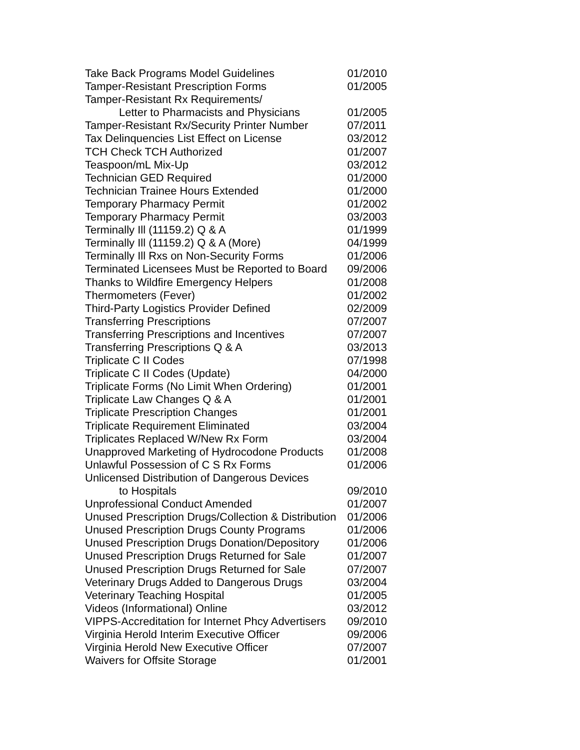| Take Back Programs Model Guidelines | 01/2010 |
| Tamper-Resistant Prescription Forms | 01/2005 |
| Tamper-Resistant Rx Requirements/ | |
| Letter to Pharmacists and Physicians | 01/2005 |
| Tamper-Resistant Rx/Security Printer Number | 07/2011 |
| Tax Delinquencies List Effect on License | 03/2012 |
| TCH Check TCH Authorized | 01/2007 |
| Teaspoon/mL Mix-Up | 03/2012 |
| Technician GED Required | 01/2000 |
| Technician Trainee Hours Extended | 01/2000 |
| Temporary Pharmacy Permit | 01/2002 |
| Temporary Pharmacy Permit | 03/2003 |
| Terminally Ill (11159.2) Q & A | 01/1999 |
| Terminally Ill (11159.2) Q & A (More) | 04/1999 |
| Terminally Ill Rxs on Non-Security Forms | 01/2006 |
| Terminated Licensees Must be Reported to Board | 09/2006 |
| Thanks to Wildfire Emergency Helpers | 01/2008 |
| Thermometers (Fever) | 01/2002 |
| Third-Party Logistics Provider Defined | 02/2009 |
| Transferring Prescriptions | 07/2007 |
| Transferring Prescriptions and Incentives | 07/2007 |
| Transferring Prescriptions Q & A | 03/2013 |
| Triplicate C II Codes | 07/1998 |
| Triplicate C II Codes (Update) | 04/2000 |
| Triplicate Forms (No Limit When Ordering) | 01/2001 |
| Triplicate Law Changes Q & A | 01/2001 |
| Triplicate Prescription Changes | 01/2001 |
| Triplicate Requirement Eliminated | 03/2004 |
| Triplicates Replaced W/New Rx Form | 03/2004 |
| Unapproved Marketing of Hydrocodone Products | 01/2008 |
| Unlawful Possession of C S Rx Forms | 01/2006 |
| Unlicensed Distribution of Dangerous Devices | |
| to Hospitals | 09/2010 |
| Unprofessional Conduct Amended | 01/2007 |
| Unused Prescription Drugs/Collection & Distribution | 01/2006 |
| Unused Prescription Drugs County Programs | 01/2006 |
| Unused Prescription Drugs Donation/Depository | 01/2006 |
| Unused Prescription Drugs Returned for Sale | 01/2007 |
| Unused Prescription Drugs Returned for Sale | 07/2007 |
| Veterinary Drugs Added to Dangerous Drugs | 03/2004 |
| Veterinary Teaching Hospital | 01/2005 |
| Videos (Informational) Online | 03/2012 |
| VIPPS-Accreditation for Internet Phcy Advertisers | 09/2010 |
| Virginia Herold Interim Executive Officer | 09/2006 |
| Virginia Herold New Executive Officer | 07/2007 |
| Waivers for Offsite Storage | 01/2001 |